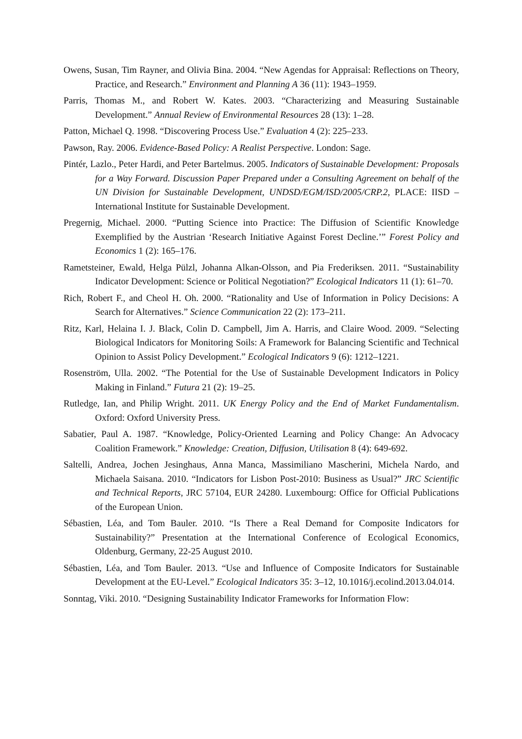Owens, Susan, Tim Rayner, and Olivia Bina. 2004. “New Agendas for Appraisal: Reflections on Theory, Practice, and Research.” Environment and Planning A 36 (11): 1943–1959.
Parris, Thomas M., and Robert W. Kates. 2003. “Characterizing and Measuring Sustainable Development.” Annual Review of Environmental Resources 28 (13): 1–28.
Patton, Michael Q. 1998. “Discovering Process Use.” Evaluation 4 (2): 225–233.
Pawson, Ray. 2006. Evidence-Based Policy: A Realist Perspective. London: Sage.
Pintér, Lazlo., Peter Hardi, and Peter Bartelmus. 2005. Indicators of Sustainable Development: Proposals for a Way Forward. Discussion Paper Prepared under a Consulting Agreement on behalf of the UN Division for Sustainable Development, UNDSD/EGM/ISD/2005/CRP.2, PLACE: IISD – International Institute for Sustainable Development.
Pregernig, Michael. 2000. “Putting Science into Practice: The Diffusion of Scientific Knowledge Exemplified by the Austrian ‘Research Initiative Against Forest Decline.’” Forest Policy and Economics 1 (2): 165–176.
Rametsteiner, Ewald, Helga Pülzl, Johanna Alkan-Olsson, and Pia Frederiksen. 2011. “Sustainability Indicator Development: Science or Political Negotiation?” Ecological Indicators 11 (1): 61–70.
Rich, Robert F., and Cheol H. Oh. 2000. “Rationality and Use of Information in Policy Decisions: A Search for Alternatives.” Science Communication 22 (2): 173–211.
Ritz, Karl, Helaina I. J. Black, Colin D. Campbell, Jim A. Harris, and Claire Wood. 2009. “Selecting Biological Indicators for Monitoring Soils: A Framework for Balancing Scientific and Technical Opinion to Assist Policy Development.” Ecological Indicators 9 (6): 1212–1221.
Rosenström, Ulla. 2002. “The Potential for the Use of Sustainable Development Indicators in Policy Making in Finland.” Futura 21 (2): 19–25.
Rutledge, Ian, and Philip Wright. 2011. UK Energy Policy and the End of Market Fundamentalism. Oxford: Oxford University Press.
Sabatier, Paul A. 1987. “Knowledge, Policy-Oriented Learning and Policy Change: An Advocacy Coalition Framework.” Knowledge: Creation, Diffusion, Utilisation 8 (4): 649-692.
Saltelli, Andrea, Jochen Jesinghaus, Anna Manca, Massimiliano Mascherini, Michela Nardo, and Michaela Saisana. 2010. “Indicators for Lisbon Post-2010: Business as Usual?” JRC Scientific and Technical Reports, JRC 57104, EUR 24280. Luxembourg: Office for Official Publications of the European Union.
Sébastien, Léa, and Tom Bauler. 2010. “Is There a Real Demand for Composite Indicators for Sustainability?” Presentation at the International Conference of Ecological Economics, Oldenburg, Germany, 22-25 August 2010.
Sébastien, Léa, and Tom Bauler. 2013. “Use and Influence of Composite Indicators for Sustainable Development at the EU-Level.” Ecological Indicators 35: 3–12, 10.1016/j.ecolind.2013.04.014.
Sonntag, Viki. 2010. “Designing Sustainability Indicator Frameworks for Information Flow: